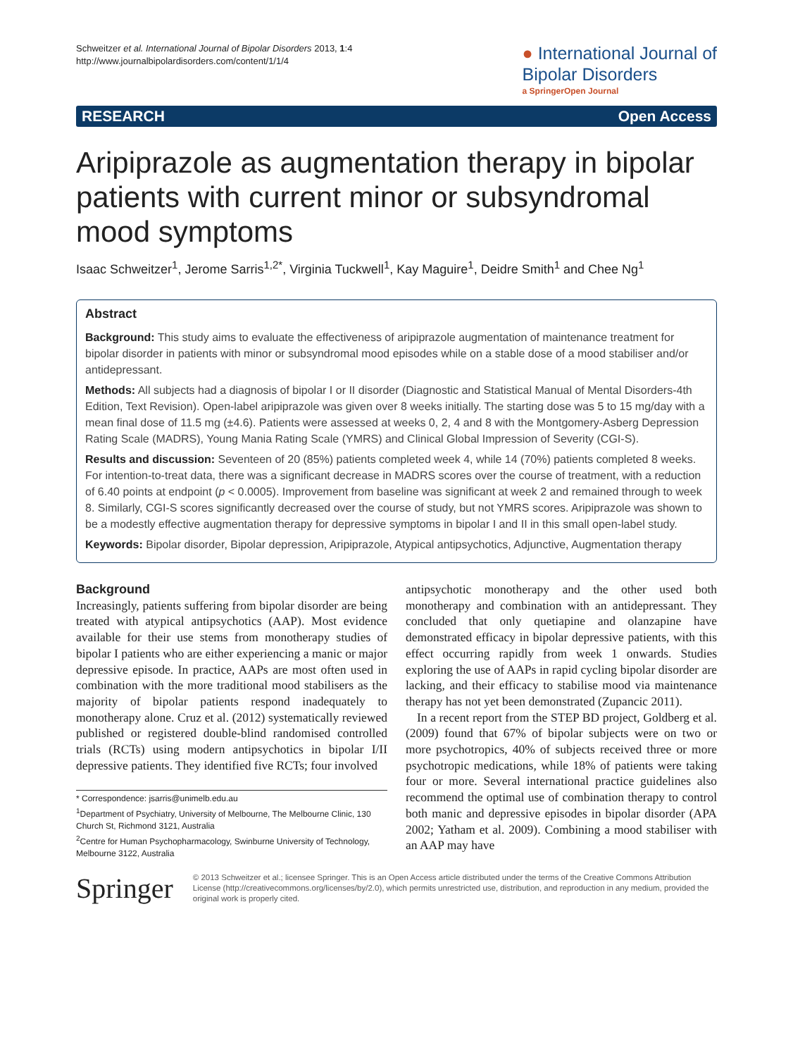Schweitzer et al. International Journal of Bipolar Disorders 2013, 1:4
http://www.journalbipolardisorders.com/content/1/1/4
● International Journal of
Bipolar Disorders
a SpringerOpen Journal
RESEARCH Open Access
Aripiprazole as augmentation therapy in bipolar patients with current minor or subsyndromal mood symptoms
Isaac Schweitzer<sup>1</sup>, Jerome Sarris<sup>1,2*</sup>, Virginia Tuckwell<sup>1</sup>, Kay Maguire<sup>1</sup>, Deidre Smith<sup>1</sup> and Chee Ng<sup>1</sup>
Abstract
Background: This study aims to evaluate the effectiveness of aripiprazole augmentation of maintenance treatment for bipolar disorder in patients with minor or subsyndromal mood episodes while on a stable dose of a mood stabiliser and/or antidepressant.
Methods: All subjects had a diagnosis of bipolar I or II disorder (Diagnostic and Statistical Manual of Mental Disorders-4th Edition, Text Revision). Open-label aripiprazole was given over 8 weeks initially. The starting dose was 5 to 15 mg/day with a mean final dose of 11.5 mg (±4.6). Patients were assessed at weeks 0, 2, 4 and 8 with the Montgomery-Asberg Depression Rating Scale (MADRS), Young Mania Rating Scale (YMRS) and Clinical Global Impression of Severity (CGI-S).
Results and discussion: Seventeen of 20 (85%) patients completed week 4, while 14 (70%) patients completed 8 weeks. For intention-to-treat data, there was a significant decrease in MADRS scores over the course of treatment, with a reduction of 6.40 points at endpoint (p < 0.0005). Improvement from baseline was significant at week 2 and remained through to week 8. Similarly, CGI-S scores significantly decreased over the course of study, but not YMRS scores. Aripiprazole was shown to be a modestly effective augmentation therapy for depressive symptoms in bipolar I and II in this small open-label study.
Keywords: Bipolar disorder, Bipolar depression, Aripiprazole, Atypical antipsychotics, Adjunctive, Augmentation therapy
Background
Increasingly, patients suffering from bipolar disorder are being treated with atypical antipsychotics (AAP). Most evidence available for their use stems from monotherapy studies of bipolar I patients who are either experiencing a manic or major depressive episode. In practice, AAPs are most often used in combination with the more traditional mood stabilisers as the majority of bipolar patients respond inadequately to monotherapy alone. Cruz et al. (2012) systematically reviewed published or registered double-blind randomised controlled trials (RCTs) using modern antipsychotics in bipolar I/II depressive patients. They identified five RCTs; four involved
* Correspondence: jsarris@unimelb.edu.au
<sup>1</sup> Department of Psychiatry, University of Melbourne, The Melbourne Clinic, 130 Church St, Richmond 3121, Australia
<sup>2</sup> Centre for Human Psychopharmacology, Swinburne University of Technology, Melbourne 3122, Australia
antipsychotic monotherapy and the other used both monotherapy and combination with an antidepressant. They concluded that only quetiapine and olanzapine have demonstrated efficacy in bipolar depressive patients, with this effect occurring rapidly from week 1 onwards. Studies exploring the use of AAPs in rapid cycling bipolar disorder are lacking, and their efficacy to stabilise mood via maintenance therapy has not yet been demonstrated (Zupancic 2011).
In a recent report from the STEP BD project, Goldberg et al. (2009) found that 67% of bipolar subjects were on two or more psychotropics, 40% of subjects received three or more psychotropic medications, while 18% of patients were taking four or more. Several international practice guidelines also recommend the optimal use of combination therapy to control both manic and depressive episodes in bipolar disorder (APA 2002; Yatham et al. 2009). Combining a mood stabiliser with an AAP may have
Springer
© 2013 Schweitzer et al.; licensee Springer. This is an Open Access article distributed under the terms of the Creative Commons Attribution License (http://creativecommons.org/licenses/by/2.0), which permits unrestricted use, distribution, and reproduction in any medium, provided the original work is properly cited.